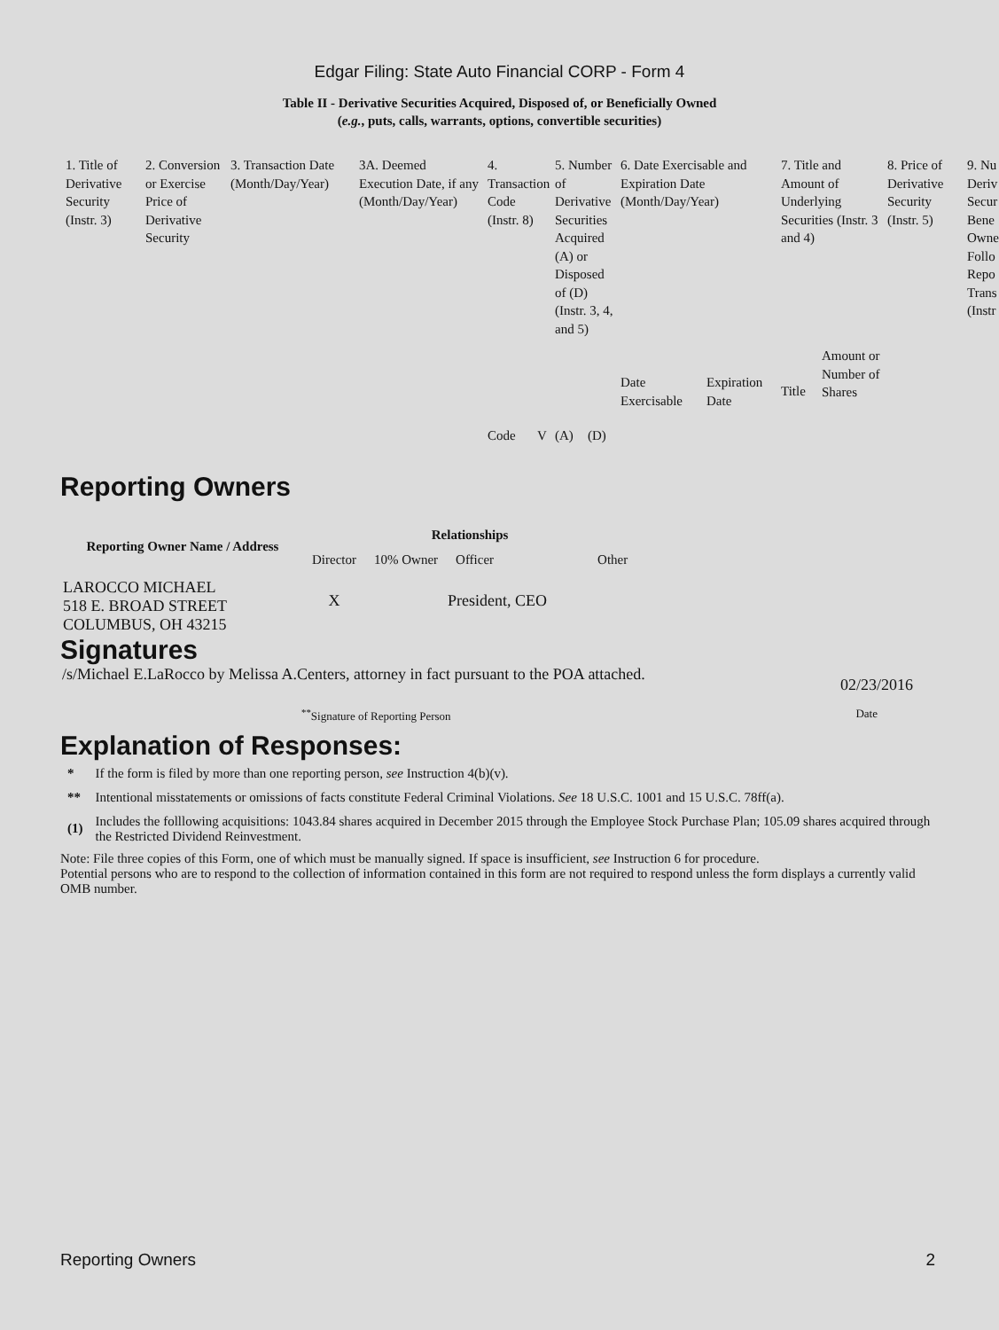Edgar Filing: State Auto Financial CORP - Form 4
Table II - Derivative Securities Acquired, Disposed of, or Beneficially Owned
(e.g., puts, calls, warrants, options, convertible securities)
| 1. Title of Derivative Security (Instr. 3) | 2. Conversion or Exercise Price of Derivative Security | 3. Transaction Date (Month/Day/Year) | 3A. Deemed Execution Date, if any (Month/Day/Year) | 4. Transaction Code (Instr. 8) | | 5. Number of Derivative Securities Acquired (A) or Disposed of (D) (Instr. 3, 4, and 5) | | 6. Date Exercisable and Expiration Date (Month/Day/Year) | | 7. Title and Amount of Underlying Securities (Instr. 3 and 4) | | 8. Price of Derivative Security (Instr. 5) | 9. Nu Deriv Secur Bene Owne Follo Repo Trans (Instr |
| | | | | Code | V | (A) | (D) | Date Exercisable | Expiration Date | Title | Amount or Number of Shares | | |
Reporting Owners
| Reporting Owner Name / Address | Relationships | | | |
| --- | --- | --- | --- | --- |
| | Director | 10% Owner | Officer | Other |
| LAROCCO MICHAEL 518 E. BROAD STREET COLUMBUS, OH 43215 | X | | President, CEO | |
Signatures
/s/Michael E.LaRocco by Melissa A.Centers, attorney in fact pursuant to the POA attached.
02/23/2016
<sup>**</sup> Signature of Reporting Person
Date
Explanation of Responses:
| * | If the form is filed by more than one reporting person, see Instruction 4(b)(v). |
| ** | Intentional misstatements or omissions of facts constitute Federal Criminal Violations. See 18 U.S.C. 1001 and 15 U.S.C. 78ff(a). |
| (1) | Includes the folllowing acquisitions: 1043.84 shares acquired in December 2015 through the Employee Stock Purchase Plan; 105.09 shares acquired through the Restricted Dividend Reinvestment. |
Note: File three copies of this Form, one of which must be manually signed. If space is insufficient, see Instruction 6 for procedure.
Potential persons who are to respond to the collection of information contained in this form are not required to respond unless the form displays a currently valid OMB number.
Reporting Owners 2